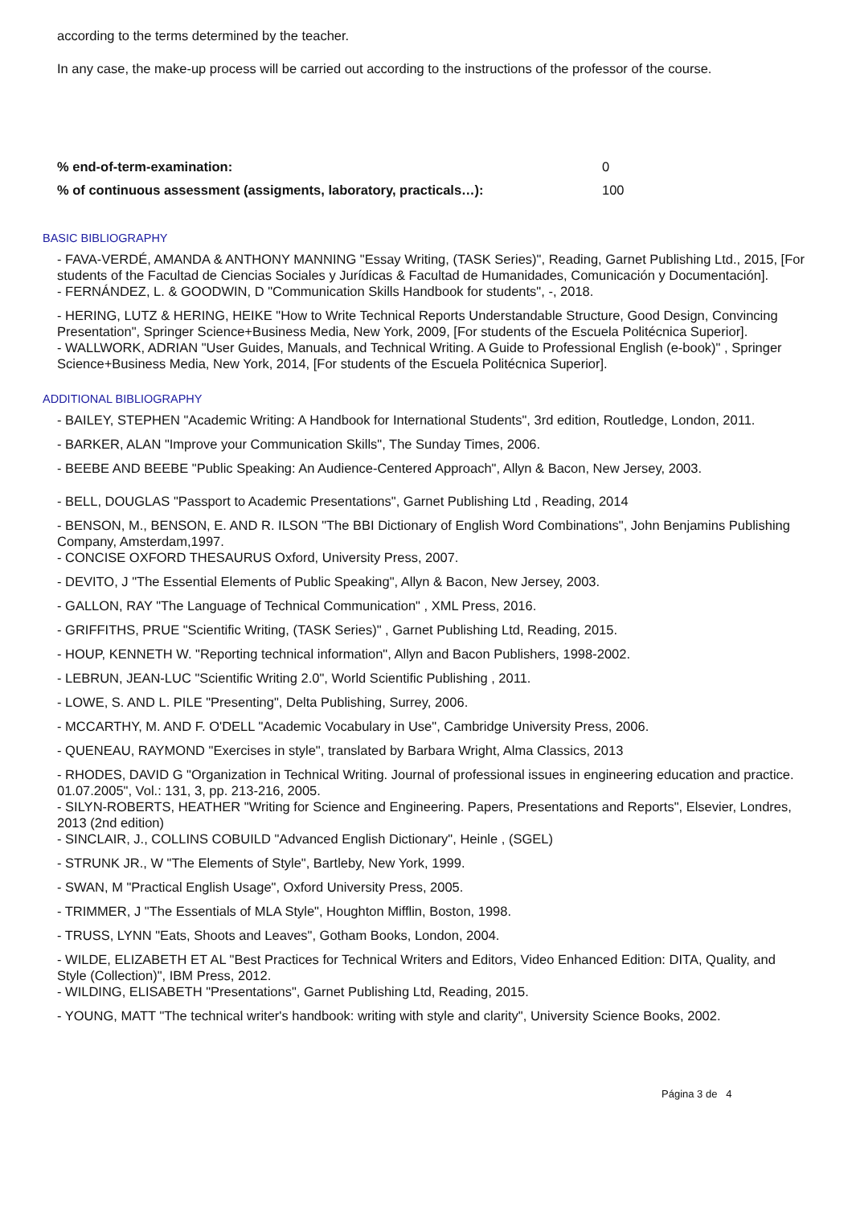according to the terms determined by the teacher.
In any case, the make-up process will be carried out according to the instructions of the professor of the course.
% end-of-term-examination: 0
% of continuous assessment (assigments, laboratory, practicals…): 100
BASIC BIBLIOGRAPHY
- FAVA-VERDÉ, AMANDA & ANTHONY MANNING "Essay Writing, (TASK Series)", Reading, Garnet Publishing Ltd., 2015, [For students of the Facultad de Ciencias Sociales y Jurídicas & Facultad de Humanidades, Comunicación y Documentación].
- FERNÁNDEZ, L. & GOODWIN, D "Communication Skills Handbook for students", -, 2018.
- HERING, LUTZ & HERING, HEIKE "How to Write Technical Reports Understandable Structure, Good Design, Convincing Presentation", Springer Science+Business Media, New York, 2009, [For students of the Escuela Politécnica Superior].
- WALLWORK, ADRIAN "User Guides, Manuals, and Technical Writing. A Guide to Professional English (e-book)" , Springer Science+Business Media, New York, 2014, [For students of the Escuela Politécnica Superior].
ADDITIONAL BIBLIOGRAPHY
- BAILEY, STEPHEN "Academic Writing: A Handbook for International Students", 3rd edition, Routledge, London, 2011.
- BARKER, ALAN "Improve your Communication Skills", The Sunday Times, 2006.
- BEEBE AND BEEBE "Public Speaking: An Audience-Centered Approach", Allyn & Bacon, New Jersey, 2003.
- BELL, DOUGLAS "Passport to Academic Presentations", Garnet Publishing Ltd , Reading, 2014
- BENSON, M., BENSON, E. AND R. ILSON "The BBI Dictionary of English Word Combinations", John Benjamins Publishing Company, Amsterdam,1997.
- CONCISE OXFORD THESAURUS Oxford, University Press, 2007.
- DEVITO, J "The Essential Elements of Public Speaking", Allyn & Bacon, New Jersey, 2003.
- GALLON, RAY "The Language of Technical Communication" , XML Press, 2016.
- GRIFFITHS, PRUE "Scientific Writing, (TASK Series)" , Garnet Publishing Ltd, Reading, 2015.
- HOUP, KENNETH W. "Reporting technical information", Allyn and Bacon Publishers, 1998-2002.
- LEBRUN, JEAN-LUC "Scientific Writing 2.0", World Scientific Publishing , 2011.
- LOWE, S. AND L. PILE "Presenting", Delta Publishing, Surrey, 2006.
- MCCARTHY, M. AND F. O'DELL "Academic Vocabulary in Use", Cambridge University Press, 2006.
- QUENEAU, RAYMOND "Exercises in style", translated by Barbara Wright, Alma Classics, 2013
- RHODES, DAVID G "Organization in Technical Writing. Journal of professional issues in engineering education and practice. 01.07.2005", Vol.: 131, 3, pp. 213-216, 2005.
- SILYN-ROBERTS, HEATHER "Writing for Science and Engineering. Papers, Presentations and Reports", Elsevier, Londres, 2013 (2nd edition)
- SINCLAIR, J., COLLINS COBUILD "Advanced English Dictionary", Heinle , (SGEL)
- STRUNK JR., W "The Elements of Style", Bartleby, New York, 1999.
- SWAN, M "Practical English Usage", Oxford University Press, 2005.
- TRIMMER, J "The Essentials of MLA Style", Houghton Mifflin, Boston, 1998.
- TRUSS, LYNN "Eats, Shoots and Leaves", Gotham Books, London, 2004.
- WILDE, ELIZABETH ET AL "Best Practices for Technical Writers and Editors, Video Enhanced Edition: DITA, Quality, and Style (Collection)", IBM Press, 2012.
- WILDING, ELISABETH "Presentations", Garnet Publishing Ltd, Reading, 2015.
- YOUNG, MATT "The technical writer's handbook: writing with style and clarity", University Science Books, 2002.
Página 3 de 4